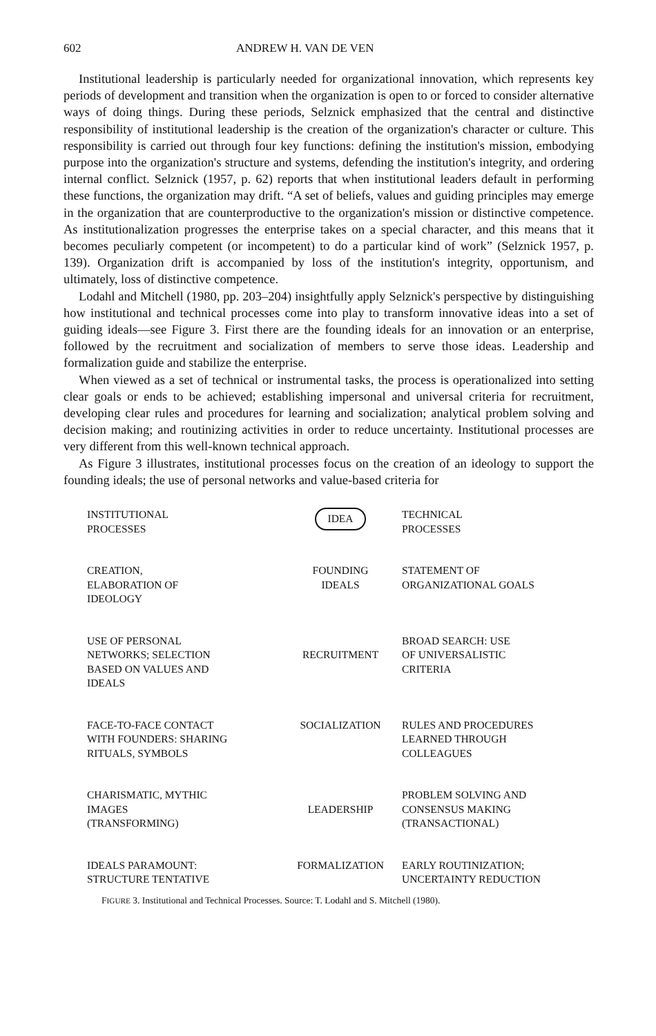602 ANDREW H. VAN DE VEN
Institutional leadership is particularly needed for organizational innovation, which represents key periods of development and transition when the organization is open to or forced to consider alternative ways of doing things. During these periods, Selznick emphasized that the central and distinctive responsibility of institutional leadership is the creation of the organization's character or culture. This responsibility is carried out through four key functions: defining the institution's mission, embodying purpose into the organization's structure and systems, defending the institution's integrity, and ordering internal conflict. Selznick (1957, p. 62) reports that when institutional leaders default in performing these functions, the organization may drift. “A set of beliefs, values and guiding principles may emerge in the organization that are counterproductive to the organization's mission or distinctive competence. As institutionalization progresses the enterprise takes on a special character, and this means that it becomes peculiarly competent (or incompetent) to do a particular kind of work” (Selznick 1957, p. 139). Organization drift is accompanied by loss of the institution's integrity, opportunism, and ultimately, loss of distinctive competence.
Lodahl and Mitchell (1980, pp. 203–204) insightfully apply Selznick's perspective by distinguishing how institutional and technical processes come into play to transform innovative ideas into a set of guiding ideals—see Figure 3. First there are the founding ideals for an innovation or an enterprise, followed by the recruitment and socialization of members to serve those ideas. Leadership and formalization guide and stabilize the enterprise.
When viewed as a set of technical or instrumental tasks, the process is operationalized into setting clear goals or ends to be achieved; establishing impersonal and universal criteria for recruitment, developing clear rules and procedures for learning and socialization; analytical problem solving and decision making; and routinizing activities in order to reduce uncertainty. Institutional processes are very different from this well-known technical approach.
As Figure 3 illustrates, institutional processes focus on the creation of an ideology to support the founding ideals; the use of personal networks and value-based criteria for
INSTITUTIONAL
PROCESSES
IDEA
TECHNICAL
PROCESSES
CREATION,
ELABORATION OF
IDEOLOGY
FOUNDING
IDEALS
STATEMENT OF
ORGANIZATIONAL GOALS
USE OF PERSONAL
NETWORKS; SELECTION
BASED ON VALUES AND
IDEALS
RECRUITMENT BROAD SEARCH: USE
OF UNIVERSALISTIC
CRITERIA
FACE-TO-FACE CONTACT
WITH FOUNDERS: SHARING
RITUALS, SYMBOLS
SOCIALIZATION RULES AND PROCEDURES
LEARNED THROUGH
COLLEAGUES
CHARISMATIC, MYTHIC
IMAGES
(TRANSFORMING)
LEADERSHIP PROBLEM SOLVING AND
CONSENSUS MAKING
(TRANSACTIONAL)
IDEALS PARAMOUNT:
STRUCTURE TENTATIVE
FORMALIZATION EARLY ROUTINIZATION;
UNCERTAINTY REDUCTION
FIGURE 3. Institutional and Technical Processes. Source: T. Lodahl and S. Mitchell (1980).